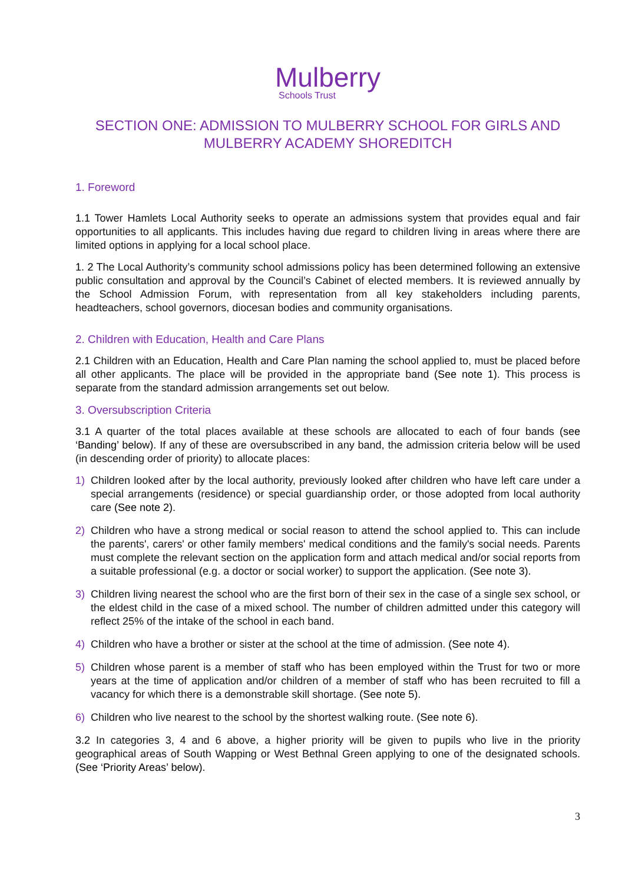Mulberry
Schools Trust
SECTION ONE: ADMISSION TO MULBERRY SCHOOL FOR GIRLS AND
MULBERRY ACADEMY SHOREDITCH
1. Foreword
1.1 Tower Hamlets Local Authority seeks to operate an admissions system that provides equal and fair opportunities to all applicants. This includes having due regard to children living in areas where there are limited options in applying for a local school place.
1. 2 The Local Authority’s community school admissions policy has been determined following an extensive public consultation and approval by the Council’s Cabinet of elected members. It is reviewed annually by the School Admission Forum, with representation from all key stakeholders including parents, headteachers, school governors, diocesan bodies and community organisations.
2. Children with Education, Health and Care Plans
2.1 Children with an Education, Health and Care Plan naming the school applied to, must be placed before all other applicants. The place will be provided in the appropriate band (See note 1). This process is separate from the standard admission arrangements set out below.
3. Oversubscription Criteria
3.1 A quarter of the total places available at these schools are allocated to each of four bands (see ‘Banding’ below). If any of these are oversubscribed in any band, the admission criteria below will be used (in descending order of priority) to allocate places:
1) Children looked after by the local authority, previously looked after children who have left care under a special arrangements (residence) or special guardianship order, or those adopted from local authority care (See note 2).
2) Children who have a strong medical or social reason to attend the school applied to. This can include the parents', carers' or other family members' medical conditions and the family's social needs. Parents must complete the relevant section on the application form and attach medical and/or social reports from a suitable professional (e.g. a doctor or social worker) to support the application. (See note 3).
3) Children living nearest the school who are the first born of their sex in the case of a single sex school, or the eldest child in the case of a mixed school. The number of children admitted under this category will reflect 25% of the intake of the school in each band.
4) Children who have a brother or sister at the school at the time of admission. (See note 4).
5) Children whose parent is a member of staff who has been employed within the Trust for two or more years at the time of application and/or children of a member of staff who has been recruited to fill a vacancy for which there is a demonstrable skill shortage. (See note 5).
6) Children who live nearest to the school by the shortest walking route. (See note 6).
3.2 In categories 3, 4 and 6 above, a higher priority will be given to pupils who live in the priority geographical areas of South Wapping or West Bethnal Green applying to one of the designated schools. (See ‘Priority Areas’ below).
3